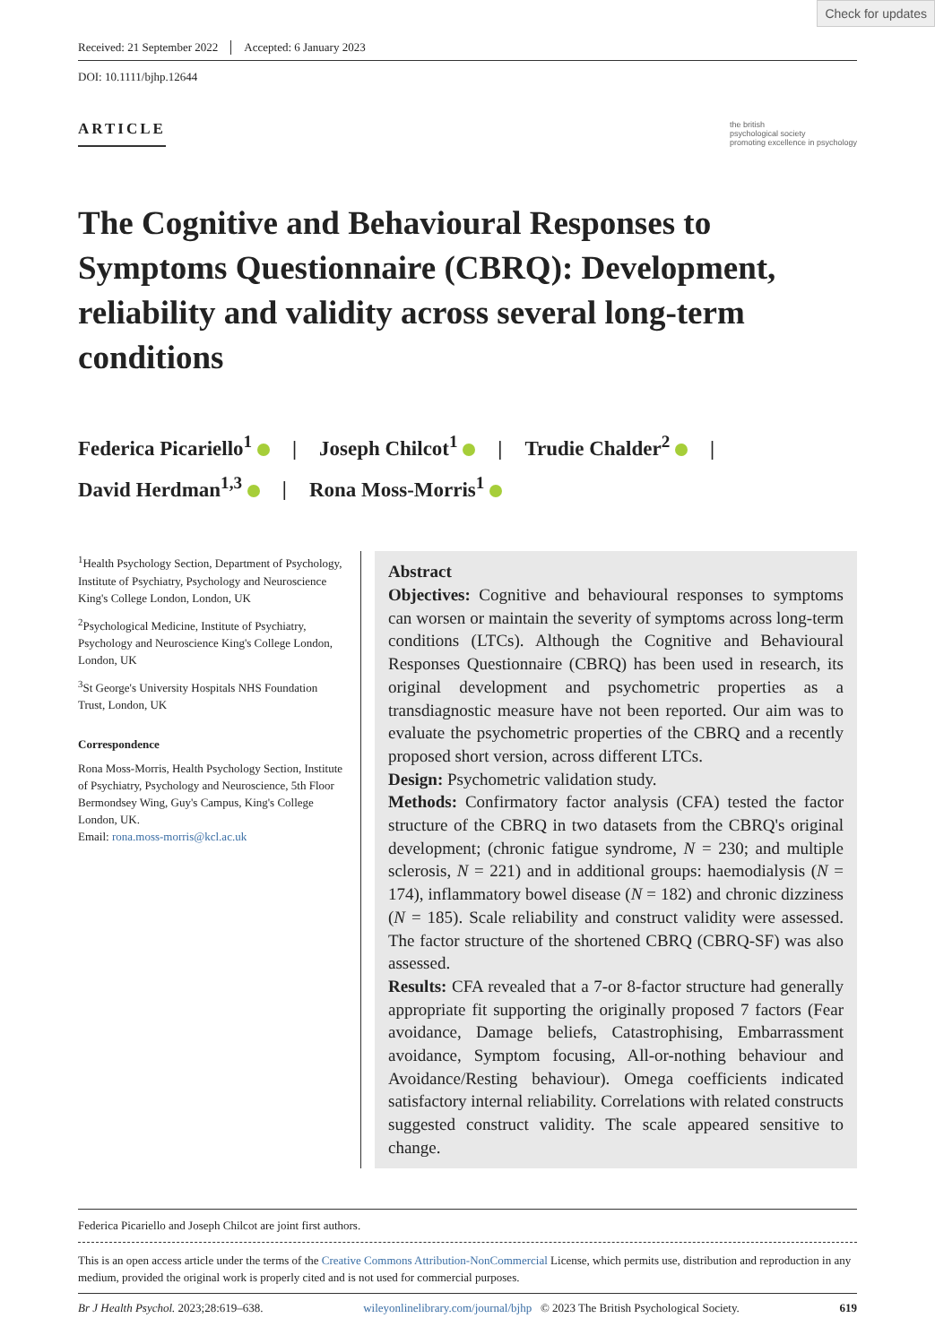Check for updates
Received: 21 September 2022 Accepted: 6 January 2023
DOI: 10.1111/bjhp.12644
ARTICLE
the british
psychological society
promoting excellence in psychology
The Cognitive and Behavioural Responses to Symptoms Questionnaire (CBRQ): Development, reliability and validity across several long-term conditions
Federica Picariello<sup>1</sup> | Joseph Chilcot<sup>1</sup> | Trudie Chalder<sup>2</sup> |
David Herdman<sup>1,3</sup> | Rona Moss-Morris<sup>1</sup>
<sup>1</sup> Health Psychology Section, Department of Psychology, Institute of Psychiatry, Psychology and Neuroscience King's College London, London, UK
<sup>2</sup> Psychological Medicine, Institute of Psychiatry, Psychology and Neuroscience King's College London, London, UK
<sup>3</sup> St George's University Hospitals NHS Foundation Trust, London, UK
Correspondence
Rona Moss-Morris, Health Psychology Section, Institute of Psychiatry, Psychology and Neuroscience, 5th Floor Bermondsey Wing, Guy's Campus, King's College London, UK.
Email: rona.moss-morris@kcl.ac.uk
Abstract
Objectives: Cognitive and behavioural responses to symptoms can worsen or maintain the severity of symptoms across long-term conditions (LTCs). Although the Cognitive and Behavioural Responses Questionnaire (CBRQ) has been used in research, its original development and psychometric properties as a transdiagnostic measure have not been reported. Our aim was to evaluate the psychometric properties of the CBRQ and a recently proposed short version, across different LTCs.
Design: Psychometric validation study.
Methods: Confirmatory factor analysis (CFA) tested the factor structure of the CBRQ in two datasets from the CBRQ's original development; (chronic fatigue syndrome, N = 230; and multiple sclerosis, N = 221) and in additional groups: haemodialysis (N = 174), inflammatory bowel disease (N = 182) and chronic dizziness (N = 185). Scale reliability and construct validity were assessed. The factor structure of the shortened CBRQ (CBRQ-SF) was also assessed.
Results: CFA revealed that a 7-or 8-factor structure had generally appropriate fit supporting the originally proposed 7 factors (Fear avoidance, Damage beliefs, Catastrophising, Embarrassment avoidance, Symptom focusing, All-or-nothing behaviour and Avoidance/Resting behaviour). Omega coefficients indicated satisfactory internal reliability. Correlations with related constructs suggested construct validity. The scale appeared sensitive to change.
Federica Picariello and Joseph Chilcot are joint first authors.
This is an open access article under the terms of the Creative Commons Attribution-NonCommercial License, which permits use, distribution and reproduction in any medium, provided the original work is properly cited and is not used for commercial purposes.
Br J Health Psychol. 2023;28:619–638. wileyonlinelibrary.com/journal/bjhp © 2023 The British Psychological Society. 619